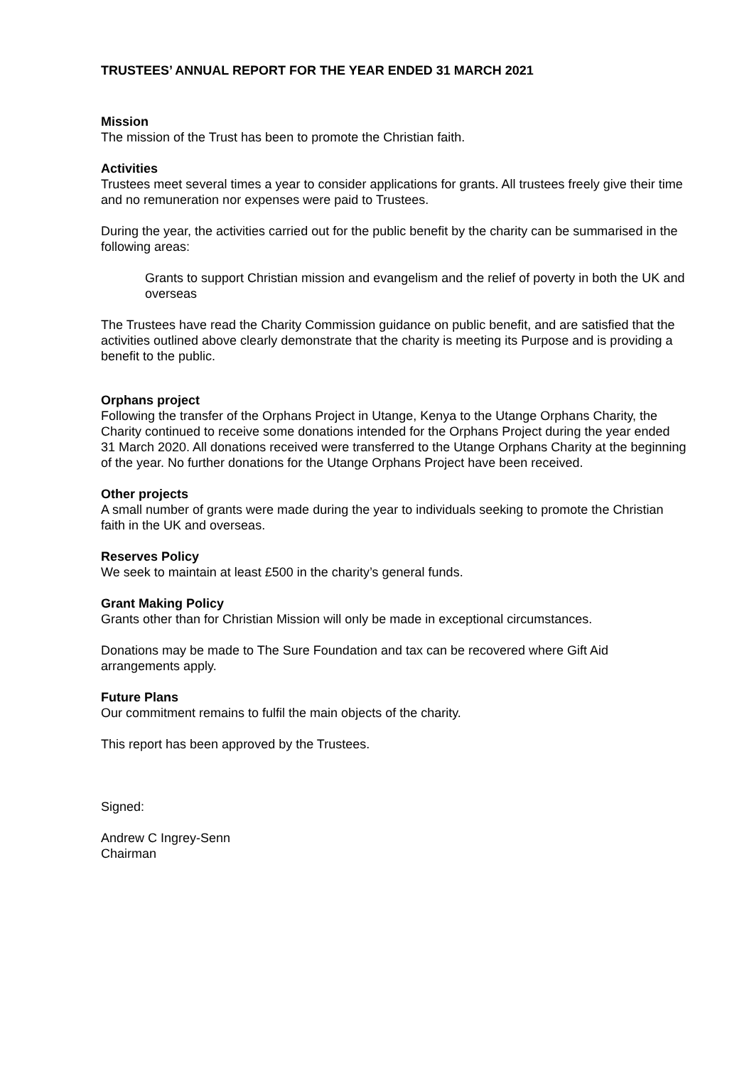TRUSTEES’ ANNUAL REPORT FOR THE YEAR ENDED 31 MARCH 2021
Mission
The mission of the Trust has been to promote the Christian faith.
Activities
Trustees meet several times a year to consider applications for grants. All trustees freely give their time and no remuneration nor expenses were paid to Trustees.
During the year, the activities carried out for the public benefit by the charity can be summarised in the following areas:
Grants to support Christian mission and evangelism and the relief of poverty in both the UK and overseas
The Trustees have read the Charity Commission guidance on public benefit, and are satisfied that the activities outlined above clearly demonstrate that the charity is meeting its Purpose and is providing a benefit to the public.
Orphans project
Following the transfer of the Orphans Project in Utange, Kenya to the Utange Orphans Charity, the Charity continued to receive some donations intended for the Orphans Project during the year ended 31 March 2020. All donations received were transferred to the Utange Orphans Charity at the beginning of the year. No further donations for the Utange Orphans Project have been received.
Other projects
A small number of grants were made during the year to individuals seeking to promote the Christian faith in the UK and overseas.
Reserves Policy
We seek to maintain at least £500 in the charity’s general funds.
Grant Making Policy
Grants other than for Christian Mission will only be made in exceptional circumstances.
Donations may be made to The Sure Foundation and tax can be recovered where Gift Aid arrangements apply.
Future Plans
Our commitment remains to fulfil the main objects of the charity.
This report has been approved by the Trustees.
Signed:
Andrew C Ingrey-Senn
Chairman